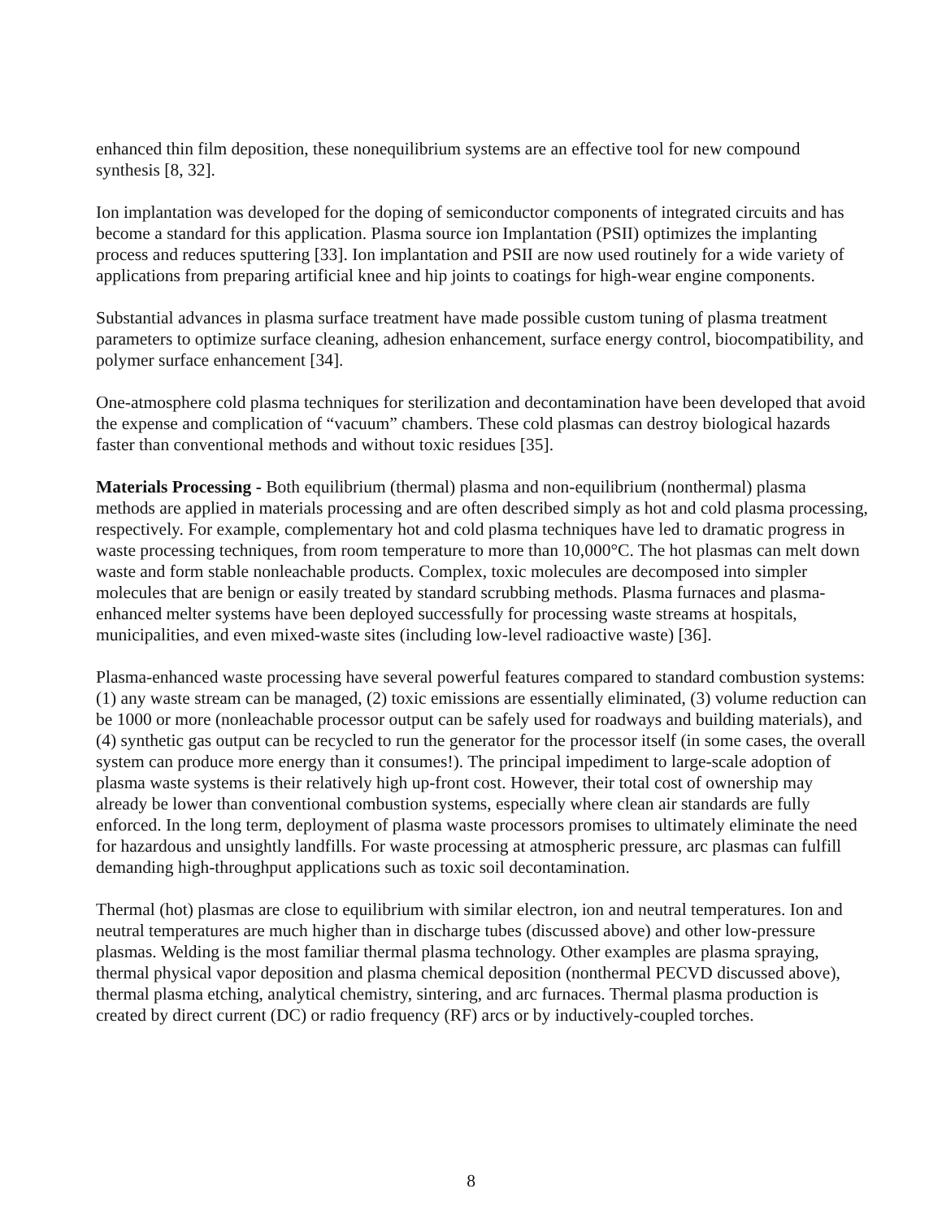enhanced thin film deposition, these nonequilibrium systems are an effective tool for new compound synthesis [8, 32].
Ion implantation was developed for the doping of semiconductor components of integrated circuits and has become a standard for this application. Plasma source ion Implantation (PSII) optimizes the implanting process and reduces sputtering [33]. Ion implantation and PSII are now used routinely for a wide variety of applications from preparing artificial knee and hip joints to coatings for high-wear engine components.
Substantial advances in plasma surface treatment have made possible custom tuning of plasma treatment parameters to optimize surface cleaning, adhesion enhancement, surface energy control, biocompatibility, and polymer surface enhancement [34].
One-atmosphere cold plasma techniques for sterilization and decontamination have been developed that avoid the expense and complication of “vacuum” chambers. These cold plasmas can destroy biological hazards faster than conventional methods and without toxic residues [35].
Materials Processing - Both equilibrium (thermal) plasma and non-equilibrium (nonthermal) plasma methods are applied in materials processing and are often described simply as hot and cold plasma processing, respectively. For example, complementary hot and cold plasma techniques have led to dramatic progress in waste processing techniques, from room temperature to more than 10,000°C. The hot plasmas can melt down waste and form stable nonleachable products. Complex, toxic molecules are decomposed into simpler molecules that are benign or easily treated by standard scrubbing methods. Plasma furnaces and plasma-enhanced melter systems have been deployed successfully for processing waste streams at hospitals, municipalities, and even mixed-waste sites (including low-level radioactive waste) [36].
Plasma-enhanced waste processing have several powerful features compared to standard combustion systems: (1) any waste stream can be managed, (2) toxic emissions are essentially eliminated, (3) volume reduction can be 1000 or more (nonleachable processor output can be safely used for roadways and building materials), and (4) synthetic gas output can be recycled to run the generator for the processor itself (in some cases, the overall system can produce more energy than it consumes!). The principal impediment to large-scale adoption of plasma waste systems is their relatively high up-front cost. However, their total cost of ownership may already be lower than conventional combustion systems, especially where clean air standards are fully enforced. In the long term, deployment of plasma waste processors promises to ultimately eliminate the need for hazardous and unsightly landfills. For waste processing at atmospheric pressure, arc plasmas can fulfill demanding high-throughput applications such as toxic soil decontamination.
Thermal (hot) plasmas are close to equilibrium with similar electron, ion and neutral temperatures. Ion and neutral temperatures are much higher than in discharge tubes (discussed above) and other low-pressure plasmas. Welding is the most familiar thermal plasma technology. Other examples are plasma spraying, thermal physical vapor deposition and plasma chemical deposition (nonthermal PECVD discussed above), thermal plasma etching, analytical chemistry, sintering, and arc furnaces. Thermal plasma production is created by direct current (DC) or radio frequency (RF) arcs or by inductively-coupled torches.
8